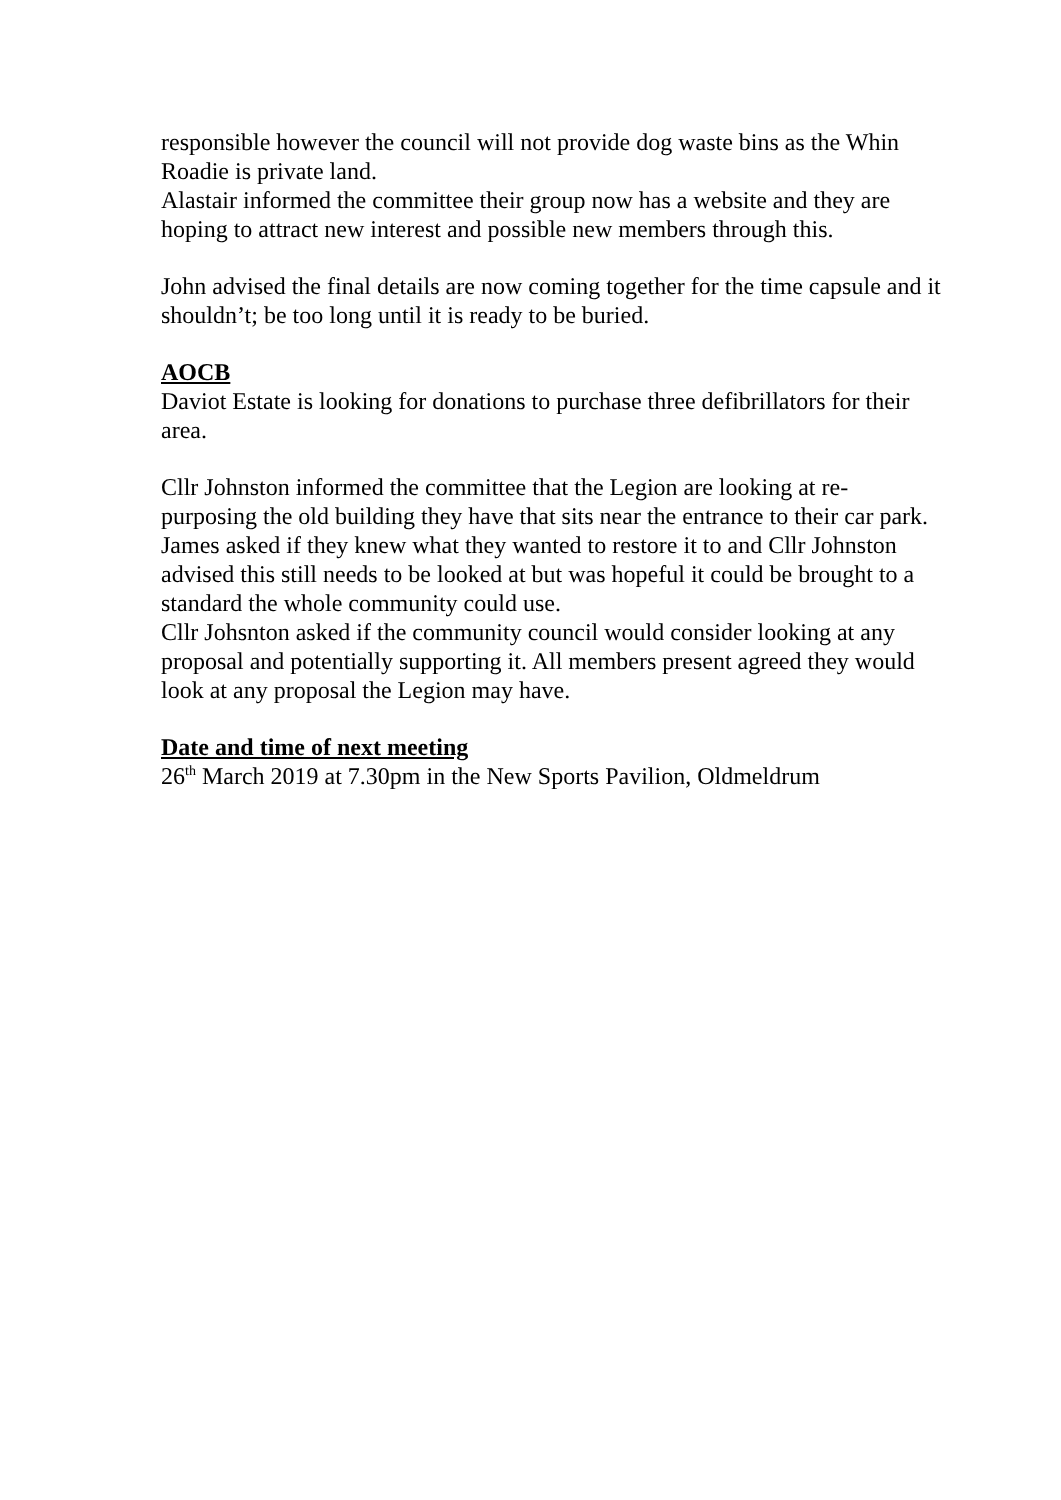responsible however the council will not provide dog waste bins as the Whin Roadie is private land.
Alastair informed the committee their group now has a website and they are hoping to attract new interest and possible new members through this.
John advised the final details are now coming together for the time capsule and it shouldn’t; be too long until it is ready to be buried.
AOCB
Daviot Estate is looking for donations to purchase three defibrillators for their area.
Cllr Johnston informed the committee that the Legion are looking at re-purposing the old building they have that sits near the entrance to their car park. James asked if they knew what they wanted to restore it to and Cllr Johnston advised this still needs to be looked at but was hopeful it could be brought to a standard the whole community could use.
Cllr Johsnton asked if the community council would consider looking at any proposal and potentially supporting it. All members present agreed they would look at any proposal the Legion may have.
Date and time of next meeting
26<sup>th</sup> March 2019 at 7.30pm in the New Sports Pavilion, Oldmeldrum